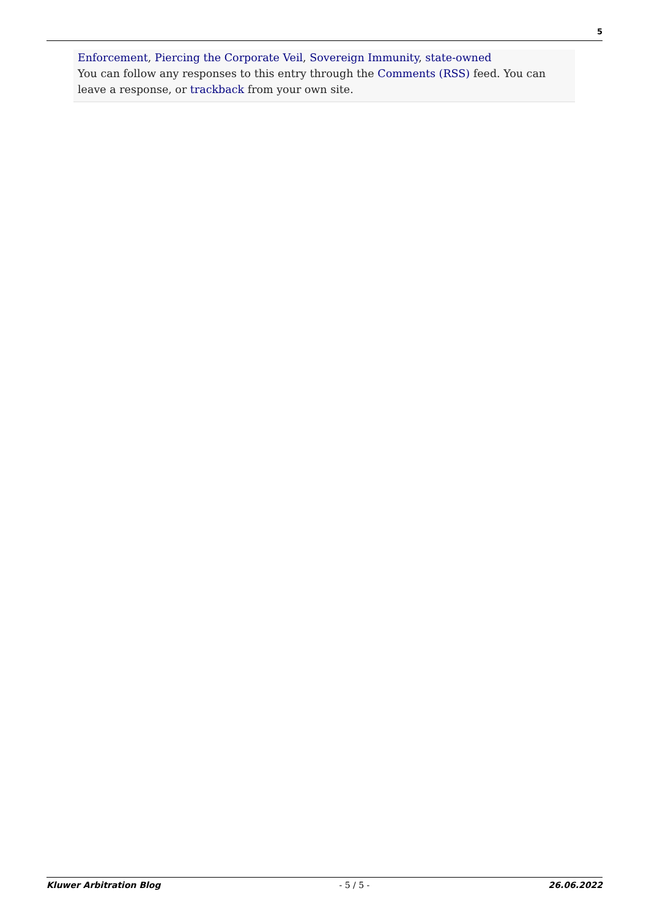5
Enforcement, Piercing the Corporate Veil, Sovereign Immunity, state-owned
You can follow any responses to this entry through the Comments (RSS) feed. You can leave a response, or trackback from your own site.
Kluwer Arbitration Blog - 5 / 5 - 26.06.2022